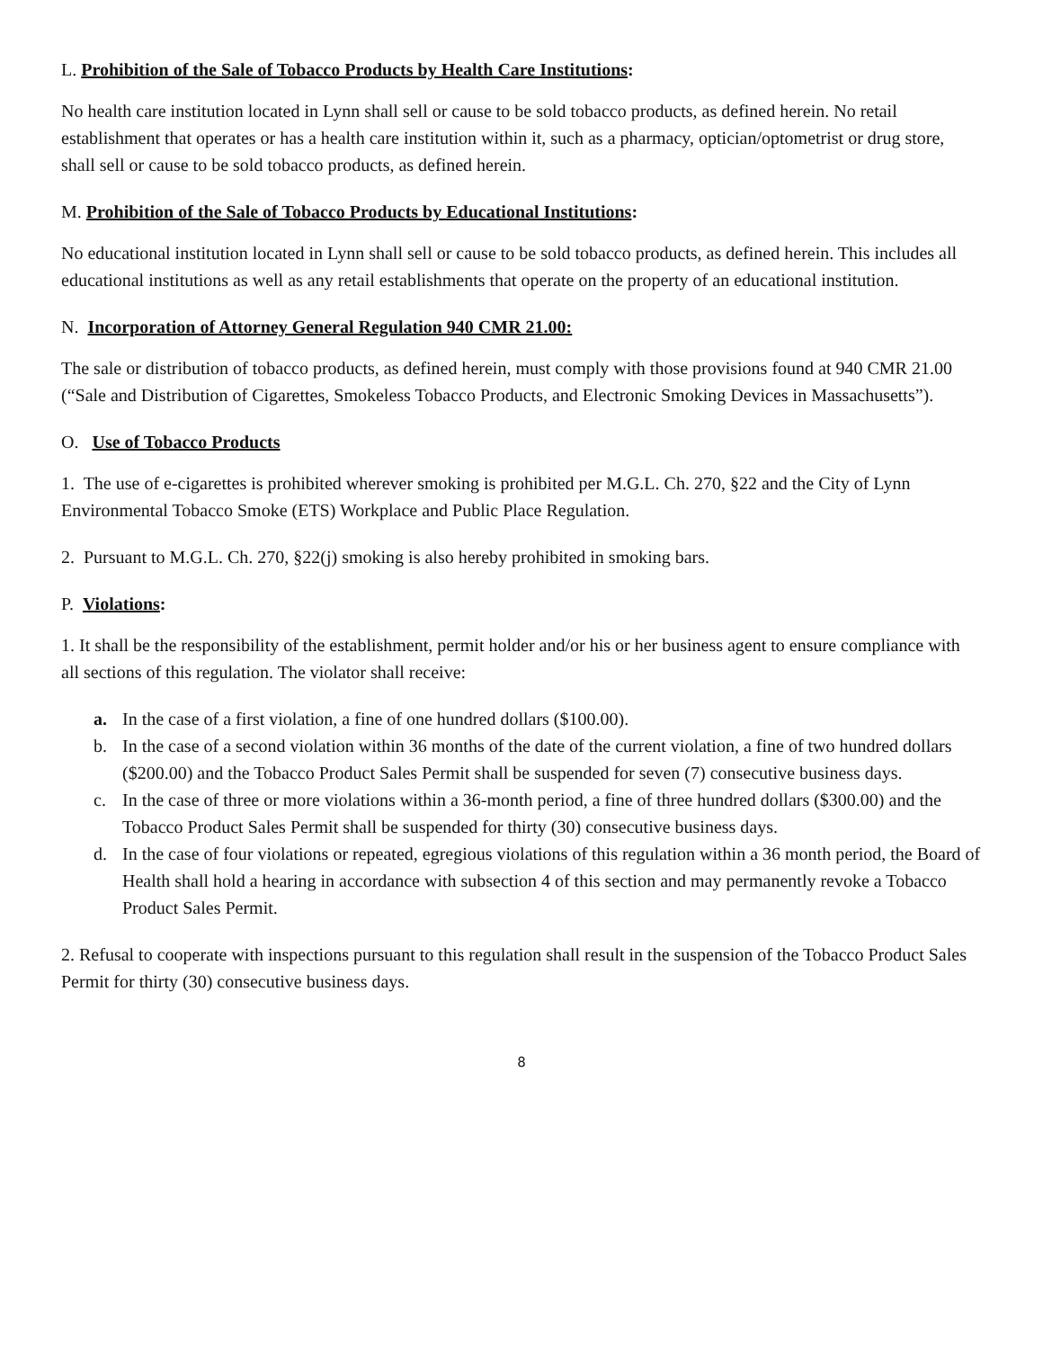L. Prohibition of the Sale of Tobacco Products by Health Care Institutions:
No health care institution located in Lynn shall sell or cause to be sold tobacco products, as defined herein. No retail establishment that operates or has a health care institution within it, such as a pharmacy, optician/optometrist or drug store, shall sell or cause to be sold tobacco products, as defined herein.
M. Prohibition of the Sale of Tobacco Products by Educational Institutions:
No educational institution located in Lynn shall sell or cause to be sold tobacco products, as defined herein. This includes all educational institutions as well as any retail establishments that operate on the property of an educational institution.
N. Incorporation of Attorney General Regulation 940 CMR 21.00:
The sale or distribution of tobacco products, as defined herein, must comply with those provisions found at 940 CMR 21.00 (“Sale and Distribution of Cigarettes, Smokeless Tobacco Products, and Electronic Smoking Devices in Massachusetts”).
O. Use of Tobacco Products
1. The use of e-cigarettes is prohibited wherever smoking is prohibited per M.G.L. Ch. 270, §22 and the City of Lynn Environmental Tobacco Smoke (ETS) Workplace and Public Place Regulation.
2. Pursuant to M.G.L. Ch. 270, §22(j) smoking is also hereby prohibited in smoking bars.
P. Violations:
1. It shall be the responsibility of the establishment, permit holder and/or his or her business agent to ensure compliance with all sections of this regulation. The violator shall receive:
a. In the case of a first violation, a fine of one hundred dollars ($100.00).
b. In the case of a second violation within 36 months of the date of the current violation, a fine of two hundred dollars ($200.00) and the Tobacco Product Sales Permit shall be suspended for seven (7) consecutive business days.
c. In the case of three or more violations within a 36-month period, a fine of three hundred dollars ($300.00) and the Tobacco Product Sales Permit shall be suspended for thirty (30) consecutive business days.
d. In the case of four violations or repeated, egregious violations of this regulation within a 36 month period, the Board of Health shall hold a hearing in accordance with subsection 4 of this section and may permanently revoke a Tobacco Product Sales Permit.
2. Refusal to cooperate with inspections pursuant to this regulation shall result in the suspension of the Tobacco Product Sales Permit for thirty (30) consecutive business days.
8